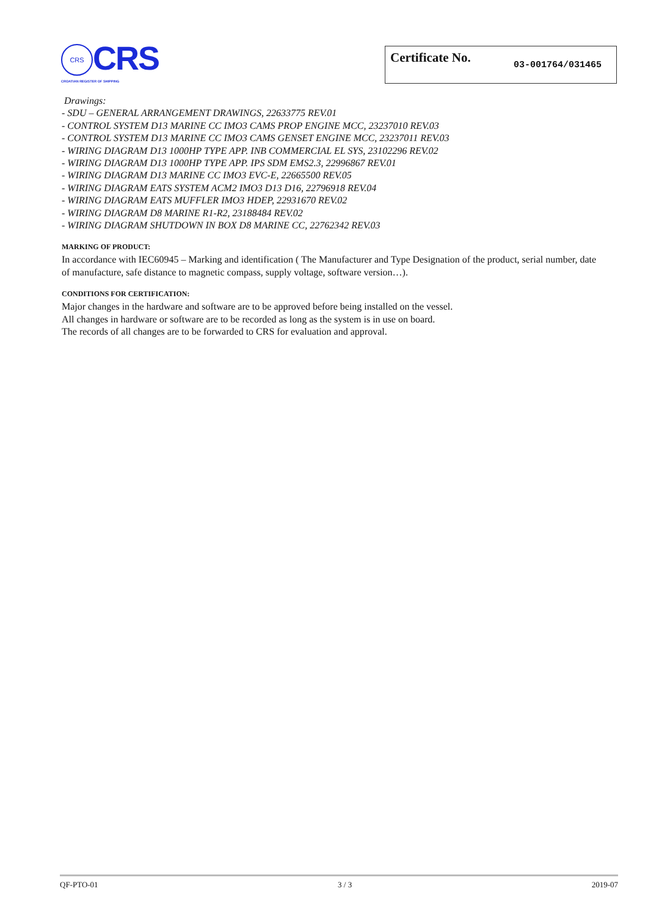CRS CRS
CROATIAN REGISTER OF SHIPPING
Certificate No. 03-001764/031465
Drawings:
- SDU – GENERAL ARRANGEMENT DRAWINGS, 22633775 REV.01
- CONTROL SYSTEM D13 MARINE CC IMO3 CAMS PROP ENGINE MCC, 23237010 REV.03
- CONTROL SYSTEM D13 MARINE CC IMO3 CAMS GENSET ENGINE MCC, 23237011 REV.03
- WIRING DIAGRAM D13 1000HP TYPE APP. INB COMMERCIAL EL SYS, 23102296 REV.02
- WIRING DIAGRAM D13 1000HP TYPE APP. IPS SDM EMS2.3, 22996867 REV.01
- WIRING DIAGRAM D13 MARINE CC IMO3 EVC-E, 22665500 REV.05
- WIRING DIAGRAM EATS SYSTEM ACM2 IMO3 D13 D16, 22796918 REV.04
- WIRING DIAGRAM EATS MUFFLER IMO3 HDEP, 22931670 REV.02
- WIRING DIAGRAM D8 MARINE R1-R2, 23188484 REV.02
- WIRING DIAGRAM SHUTDOWN IN BOX D8 MARINE CC, 22762342 REV.03
MARKING OF PRODUCT:
In accordance with IEC60945 – Marking and identification ( The Manufacturer and Type Designation of the product, serial number, date of manufacture, safe distance to magnetic compass, supply voltage, software version…).
CONDITIONS FOR CERTIFICATION:
Major changes in the hardware and software are to be approved before being installed on the vessel.
All changes in hardware or software are to be recorded as long as the system is in use on board.
The records of all changes are to be forwarded to CRS for evaluation and approval.
QF-PTO-01 3 / 3 2019-07